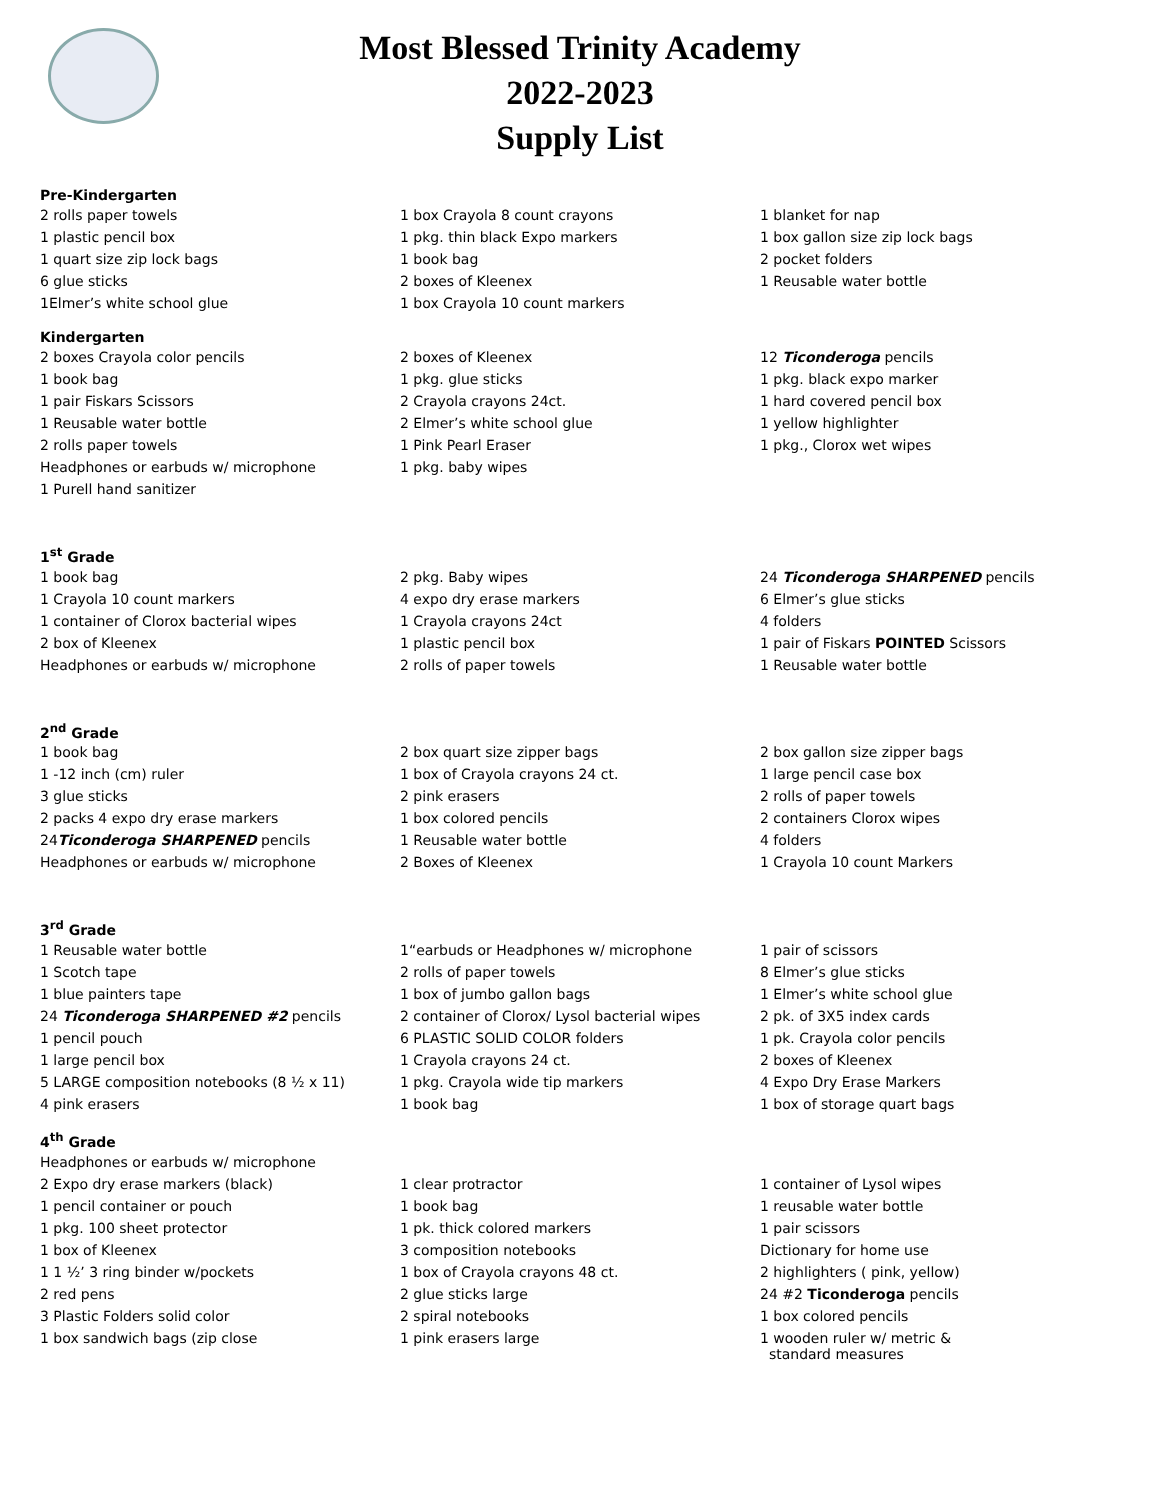Most Blessed Trinity Academy
2022-2023
Supply List
Pre-Kindergarten
| 2 rolls paper towels | 1 box Crayola 8 count crayons | 1 blanket for nap |
| 1 plastic pencil box | 1 pkg. thin black Expo markers | 1 box gallon size zip lock bags |
| 1 quart size zip lock bags | 1 book bag | 2 pocket folders |
| 6 glue sticks | 2 boxes of Kleenex | 1 Reusable water bottle |
| 1Elmer’s white school glue | 1 box Crayola 10 count markers | |
Kindergarten
| 2 boxes Crayola color pencils | 2 boxes of Kleenex | 12 Ticonderoga pencils |
| 1 book bag | 1 pkg. glue sticks | 1 pkg. black expo marker |
| 1 pair Fiskars Scissors | 2 Crayola crayons 24ct. | 1 hard covered pencil box |
| 1 Reusable water bottle | 2 Elmer’s white school glue | 1 yellow highlighter |
| 2 rolls paper towels | 1 Pink Pearl Eraser | 1 pkg., Clorox wet wipes |
| Headphones or earbuds w/ microphone | 1 pkg. baby wipes | |
| 1 Purell hand sanitizer | | |
1<sup>st</sup> Grade
| 1 book bag | 2 pkg. Baby wipes | 24 Ticonderoga SHARPENED pencils |
| 1 Crayola 10 count markers | 4 expo dry erase markers | 6 Elmer’s glue sticks |
| 1 container of Clorox bacterial wipes | 1 Crayola crayons 24ct | 4 folders |
| 2 box of Kleenex | 1 plastic pencil box | 1 pair of Fiskars POINTED Scissors |
| Headphones or earbuds w/ microphone | 2 rolls of paper towels | 1 Reusable water bottle |
2<sup>nd</sup> Grade
| 1 book bag | 2 box quart size zipper bags | 2 box gallon size zipper bags |
| 1 -12 inch (cm) ruler | 1 box of Crayola crayons 24 ct. | 1 large pencil case box |
| 3 glue sticks | 2 pink erasers | 2 rolls of paper towels |
| 2 packs 4 expo dry erase markers | 1 box colored pencils | 2 containers Clorox wipes |
| 24 Ticonderoga SHARPENED pencils | 1 Reusable water bottle | 4 folders |
| Headphones or earbuds w/ microphone | 2 Boxes of Kleenex | 1 Crayola 10 count Markers |
3<sup>rd</sup> Grade
| 1 Reusable water bottle | 1“earbuds or Headphones w/ microphone | 1 pair of scissors |
| 1 Scotch tape | 2 rolls of paper towels | 8 Elmer’s glue sticks |
| 1 blue painters tape | 1 box of jumbo gallon bags | 1 Elmer’s white school glue |
| 24 Ticonderoga SHARPENED #2 pencils | 2 container of Clorox/ Lysol bacterial wipes | 2 pk. of 3X5 index cards |
| 1 pencil pouch | 6 PLASTIC SOLID COLOR folders | 1 pk. Crayola color pencils |
| 1 large pencil box | 1 Crayola crayons 24 ct. | 2 boxes of Kleenex |
| 5 LARGE composition notebooks (8 ½ x 11) | 1 pkg. Crayola wide tip markers | 4 Expo Dry Erase Markers |
| 4 pink erasers | 1 book bag | 1 box of storage quart bags |
4<sup>th</sup> Grade
| Headphones or earbuds w/ microphone | | |
| 2 Expo dry erase markers (black) | 1 clear protractor | 1 container of Lysol wipes |
| 1 pencil container or pouch | 1 book bag | 1 reusable water bottle |
| 1 pkg. 100 sheet protector | 1 pk. thick colored markers | 1 pair scissors |
| 1 box of Kleenex | 3 composition notebooks | Dictionary for home use |
| 1 1 ½’ 3 ring binder w/pockets | 1 box of Crayola crayons 48 ct. | 2 highlighters ( pink, yellow) |
| 2 red pens | 2 glue sticks large | 24 #2 Ticonderoga pencils |
| 3 Plastic Folders solid color | 2 spiral notebooks | 1 box colored pencils |
| 1 box sandwich bags (zip close | 1 pink erasers large | 1 wooden ruler w/ metric & standard measures |